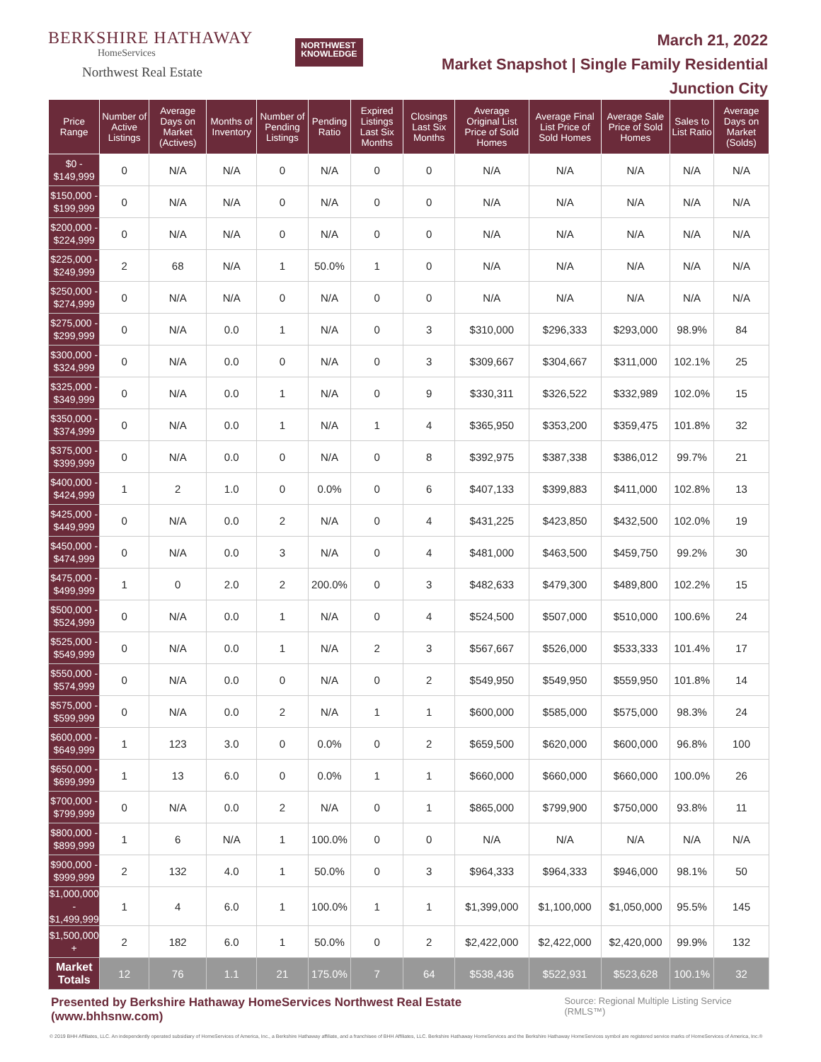BERKSHIRE HATHAWAY
HomeServices
Northwest Real Estate
NORTHWEST
KNOWLEDGE
March 21, 2022
Market Snapshot | Single Family Residential
Junction City
| Price Range | Number of Active Listings | Average Days on Market (Actives) | Months of Inventory | Number of Pending Listings | Pending Ratio | Expired Listings Last Six Months | Closings Last Six Months | Average Original List Price of Sold Homes | Average Final List Price of Sold Homes | Average Sale Price of Sold Homes | Sales to List Ratio | Average Days on Market (Solds) |
| --- | --- | --- | --- | --- | --- | --- | --- | --- | --- | --- | --- | --- |
| $0 - $149,999 | 0 | N/A | N/A | 0 | N/A | 0 | 0 | N/A | N/A | N/A | N/A | N/A |
| $150,000 - $199,999 | 0 | N/A | N/A | 0 | N/A | 0 | 0 | N/A | N/A | N/A | N/A | N/A |
| $200,000 - $224,999 | 0 | N/A | N/A | 0 | N/A | 0 | 0 | N/A | N/A | N/A | N/A | N/A |
| $225,000 - $249,999 | 2 | 68 | N/A | 1 | 50.0% | 1 | 0 | N/A | N/A | N/A | N/A | N/A |
| $250,000 - $274,999 | 0 | N/A | N/A | 0 | N/A | 0 | 0 | N/A | N/A | N/A | N/A | N/A |
| $275,000 - $299,999 | 0 | N/A | 0.0 | 1 | N/A | 0 | 3 | $310,000 | $296,333 | $293,000 | 98.9% | 84 |
| $300,000 - $324,999 | 0 | N/A | 0.0 | 0 | N/A | 0 | 3 | $309,667 | $304,667 | $311,000 | 102.1% | 25 |
| $325,000 - $349,999 | 0 | N/A | 0.0 | 1 | N/A | 0 | 9 | $330,311 | $326,522 | $332,989 | 102.0% | 15 |
| $350,000 - $374,999 | 0 | N/A | 0.0 | 1 | N/A | 1 | 4 | $365,950 | $353,200 | $359,475 | 101.8% | 32 |
| $375,000 - $399,999 | 0 | N/A | 0.0 | 0 | N/A | 0 | 8 | $392,975 | $387,338 | $386,012 | 99.7% | 21 |
| $400,000 - $424,999 | 1 | 2 | 1.0 | 0 | 0.0% | 0 | 6 | $407,133 | $399,883 | $411,000 | 102.8% | 13 |
| $425,000 - $449,999 | 0 | N/A | 0.0 | 2 | N/A | 0 | 4 | $431,225 | $423,850 | $432,500 | 102.0% | 19 |
| $450,000 - $474,999 | 0 | N/A | 0.0 | 3 | N/A | 0 | 4 | $481,000 | $463,500 | $459,750 | 99.2% | 30 |
| $475,000 - $499,999 | 1 | 0 | 2.0 | 2 | 200.0% | 0 | 3 | $482,633 | $479,300 | $489,800 | 102.2% | 15 |
| $500,000 - $524,999 | 0 | N/A | 0.0 | 1 | N/A | 0 | 4 | $524,500 | $507,000 | $510,000 | 100.6% | 24 |
| $525,000 - $549,999 | 0 | N/A | 0.0 | 1 | N/A | 2 | 3 | $567,667 | $526,000 | $533,333 | 101.4% | 17 |
| $550,000 - $574,999 | 0 | N/A | 0.0 | 0 | N/A | 0 | 2 | $549,950 | $549,950 | $559,950 | 101.8% | 14 |
| $575,000 - $599,999 | 0 | N/A | 0.0 | 2 | N/A | 1 | 1 | $600,000 | $585,000 | $575,000 | 98.3% | 24 |
| $600,000 - $649,999 | 1 | 123 | 3.0 | 0 | 0.0% | 0 | 2 | $659,500 | $620,000 | $600,000 | 96.8% | 100 |
| $650,000 - $699,999 | 1 | 13 | 6.0 | 0 | 0.0% | 1 | 1 | $660,000 | $660,000 | $660,000 | 100.0% | 26 |
| $700,000 - $799,999 | 0 | N/A | 0.0 | 2 | N/A | 0 | 1 | $865,000 | $799,900 | $750,000 | 93.8% | 11 |
| $800,000 - $899,999 | 1 | 6 | N/A | 1 | 100.0% | 0 | 0 | N/A | N/A | N/A | N/A | N/A |
| $900,000 - $999,999 | 2 | 132 | 4.0 | 1 | 50.0% | 0 | 3 | $964,333 | $964,333 | $946,000 | 98.1% | 50 |
| $1,000,000 - $1,499,999 | 1 | 4 | 6.0 | 1 | 100.0% | 1 | 1 | $1,399,000 | $1,100,000 | $1,050,000 | 95.5% | 145 |
| $1,500,000 + | 2 | 182 | 6.0 | 1 | 50.0% | 0 | 2 | $2,422,000 | $2,422,000 | $2,420,000 | 99.9% | 132 |
| Market Totals | 12 | 76 | 1.1 | 21 | 175.0% | 7 | 64 | $538,436 | $522,931 | $523,628 | 100.1% | 32 |
Presented by Berkshire Hathaway HomeServices Northwest Real Estate (www.bhhsnw.com) Source: Regional Multiple Listing Service (RMLS™)
© 2019 BHH Affiliates, LLC. An independently operated subsidiary of HomeServices of America, Inc., a Berkshire Hathaway affiliate, and a franchisee of BHH Affiliates, LLC. Berkshire Hathaway HomeServices and the Berkshire Hathaway HomeServices symbol are registered service marks of HomeServices of America, Inc.®